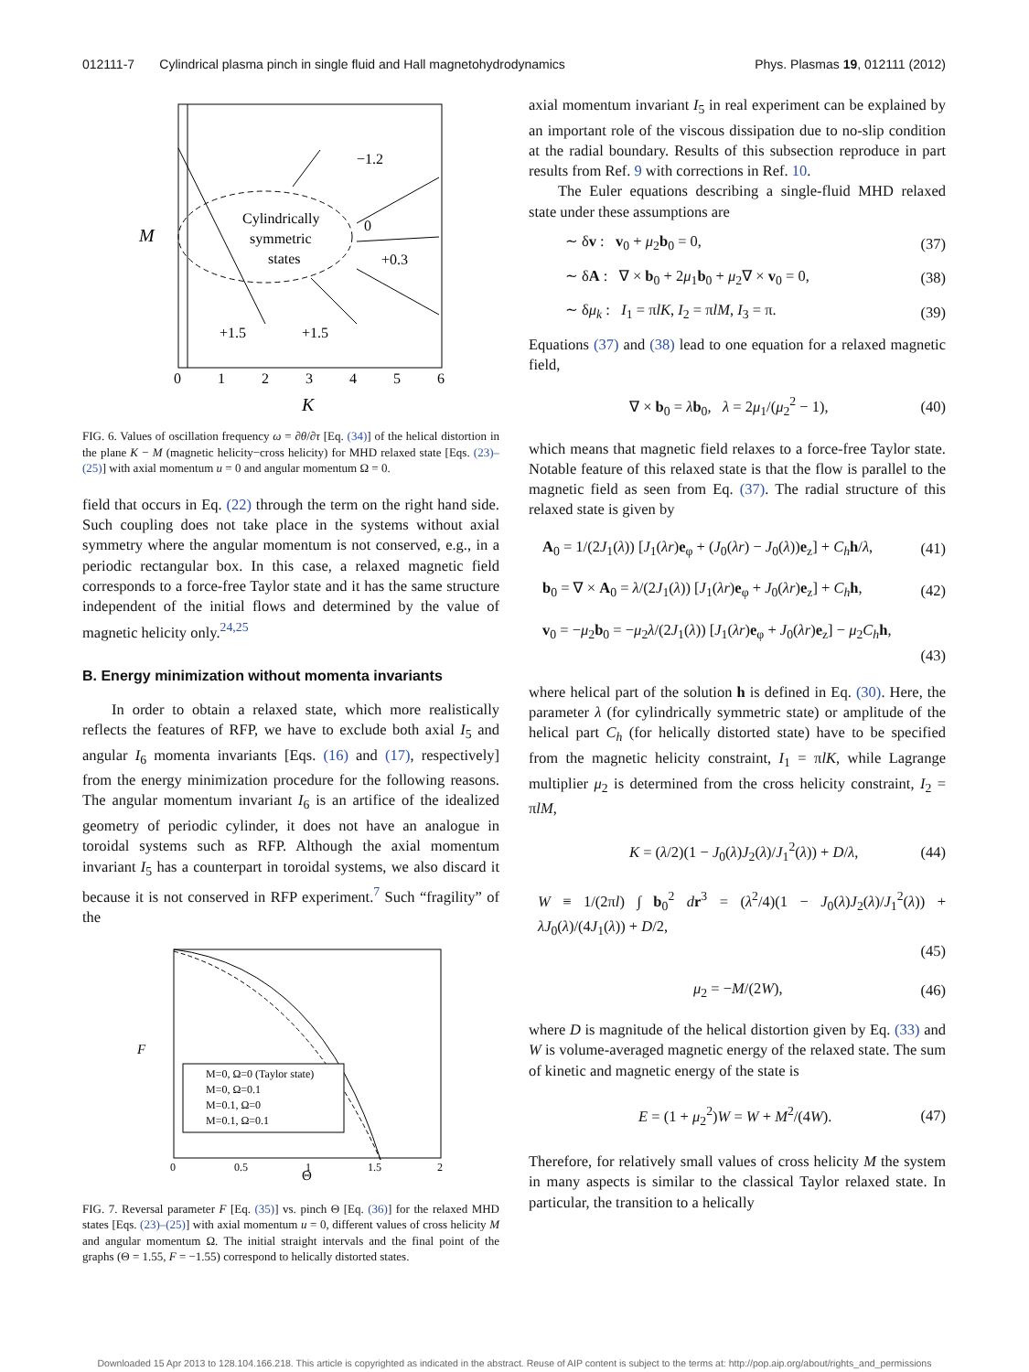012111-7 Cylindrical plasma pinch in single fluid and Hall magnetohydrodynamics Phys. Plasmas 19, 012111 (2012)
Cylindrically
symmetric
states
M
K
−1.2
0
+0.3
+1.5
+1.5
0
1
2
3
4
5
6
FIG. 6. Values of oscillation frequency ω = ∂θ/∂τ [Eq. (34)] of the helical distortion in the plane K − M (magnetic helicity−cross helicity) for MHD relaxed state [Eqs. (23)–(25)] with axial momentum u = 0 and angular momentum Ω = 0.
field that occurs in Eq. (22) through the term on the right hand side. Such coupling does not take place in the systems without axial symmetry where the angular momentum is not conserved, e.g., in a periodic rectangular box. In this case, a relaxed magnetic field corresponds to a force-free Taylor state and it has the same structure independent of the initial flows and determined by the value of magnetic helicity only.<sup>24,25</sup>
B. Energy minimization without momenta invariants
In order to obtain a relaxed state, which more realistically reflects the features of RFP, we have to exclude both axial I<sub>5</sub> and angular I<sub>6</sub> momenta invariants [Eqs. (16) and (17), respectively] from the energy minimization procedure for the following reasons. The angular momentum invariant I<sub>6</sub> is an artifice of the idealized geometry of periodic cylinder, it does not have an analogue in toroidal systems such as RFP. Although the axial momentum invariant I<sub>5</sub> has a counterpart in toroidal systems, we also discard it because it is not conserved in RFP experiment.<sup>7</sup> Such “fragility” of the
M=0, Ω=0 (Taylor state)
M=0, Ω=0.1
M=0.1, Ω=0
M=0.1, Ω=0.1
F
Θ
0
0.5
1
1.5
2
FIG. 7. Reversal parameter F [Eq. (35)] vs. pinch Θ [Eq. (36)] for the relaxed MHD states [Eqs. (23)–(25)] with axial momentum u = 0, different values of cross helicity M and angular momentum Ω. The initial straight intervals and the final point of the graphs (Θ = 1.55, F = −1.55) correspond to helically distorted states.
axial momentum invariant I<sub>5</sub> in real experiment can be explained by an important role of the viscous dissipation due to no-slip condition at the radial boundary. Results of this subsection reproduce in part results from Ref. 9 with corrections in Ref. 10.
The Euler equations describing a single-fluid MHD relaxed state under these assumptions are
∼ δv : v<sub>0</sub> + μ<sub>2</sub>b<sub>0</sub> = 0, (37)
∼ δA : ∇ × b<sub>0</sub> + 2μ<sub>1</sub>b<sub>0</sub> + μ<sub>2</sub>∇ × v<sub>0</sub> = 0, (38)
∼ δμ<sub>k</sub> : I<sub>1</sub> = πlK, I<sub>2</sub> = πlM, I<sub>3</sub> = π. (39)
Equations (37) and (38) lead to one equation for a relaxed magnetic field,
∇ × b<sub>0</sub> = λb<sub>0</sub>, λ = 2μ<sub>1</sub>/(μ<sub>2</sub><sup>2</sup> − 1), (40)
which means that magnetic field relaxes to a force-free Taylor state. Notable feature of this relaxed state is that the flow is parallel to the magnetic field as seen from Eq. (37). The radial structure of this relaxed state is given by
A<sub>0</sub> = 1/(2J<sub>1</sub>(λ)) [J<sub>1</sub>(λr)e<sub>φ</sub> + (J<sub>0</sub>(λr) − J<sub>0</sub>(λ))e<sub>z</sub>] + C<sub>h</sub> h/λ, (41)
b<sub>0</sub> = ∇ × A<sub>0</sub> = λ/(2J<sub>1</sub>(λ)) [J<sub>1</sub>(λr)e<sub>φ</sub> + J<sub>0</sub>(λr)e<sub>z</sub>] + C<sub>h</sub> h, (42)
v<sub>0</sub> = −μ<sub>2</sub>b<sub>0</sub> = −μ<sub>2</sub>λ/(2J<sub>1</sub>(λ)) [J<sub>1</sub>(λr)e<sub>φ</sub> + J<sub>0</sub>(λr)e<sub>z</sub>] − μ<sub>2</sub>C<sub>h</sub> h,
(43)
where helical part of the solution h is defined in Eq. (30). Here, the parameter λ (for cylindrically symmetric state) or amplitude of the helical part C<sub>h</sub> (for helically distorted state) have to be specified from the magnetic helicity constraint, I<sub>1</sub> = πlK, while Lagrange multiplier μ<sub>2</sub> is determined from the cross helicity constraint, I<sub>2</sub> = πlM,
K = (λ/2)(1 − J<sub>0</sub>(λ)J<sub>2</sub>(λ)/J<sub>1</sub><sup>2</sup>(λ)) + D/λ, (44)
W ≡ 1/(2πl) ∫ b<sub>0</sub><sup>2</sup> dr<sup>3</sup> = (λ<sup>2</sup>/4)(1 − J<sub>0</sub>(λ)J<sub>2</sub>(λ)/J<sub>1</sub><sup>2</sup>(λ)) + λJ<sub>0</sub>(λ)/(4J<sub>1</sub>(λ)) + D/2,
(45)
μ<sub>2</sub> = −M/(2W), (46)
where D is magnitude of the helical distortion given by Eq. (33) and W is volume-averaged magnetic energy of the relaxed state. The sum of kinetic and magnetic energy of the state is
E = (1 + μ<sub>2</sub><sup>2</sup>)W = W + M<sup>2</sup>/(4W). (47)
Therefore, for relatively small values of cross helicity M the system in many aspects is similar to the classical Taylor relaxed state. In particular, the transition to a helically
Downloaded 15 Apr 2013 to 128.104.166.218. This article is copyrighted as indicated in the abstract. Reuse of AIP content is subject to the terms at: http://pop.aip.org/about/rights_and_permissions